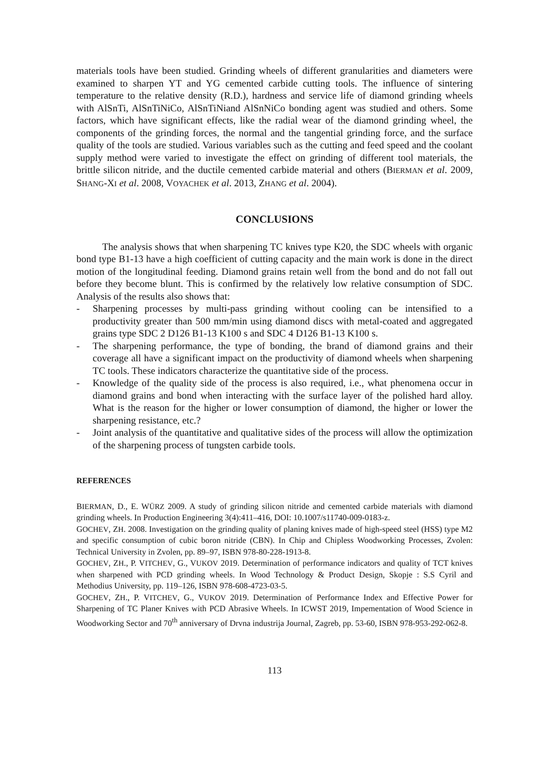materials tools have been studied. Grinding wheels of different granularities and diameters were examined to sharpen YT and YG cemented carbide cutting tools. The influence of sintering temperature to the relative density (R.D.), hardness and service life of diamond grinding wheels with AlSnTi, AlSnTiNiCo, AlSnTiNiand AlSnNiCo bonding agent was studied and others. Some factors, which have significant effects, like the radial wear of the diamond grinding wheel, the components of the grinding forces, the normal and the tangential grinding force, and the surface quality of the tools are studied. Various variables such as the cutting and feed speed and the coolant supply method were varied to investigate the effect on grinding of different tool materials, the brittle silicon nitride, and the ductile cemented carbide material and others (BIERMAN et al. 2009, SHANG-XI et al. 2008, VOYACHEK et al. 2013, ZHANG et al. 2004).
CONCLUSIONS
The analysis shows that when sharpening TC knives type K20, the SDC wheels with organic bond type B1-13 have a high coefficient of cutting capacity and the main work is done in the direct motion of the longitudinal feeding. Diamond grains retain well from the bond and do not fall out before they become blunt. This is confirmed by the relatively low relative consumption of SDC. Analysis of the results also shows that:
- Sharpening processes by multi-pass grinding without cooling can be intensified to a productivity greater than 500 mm/min using diamond discs with metal-coated and aggregated grains type SDC 2 D126 B1-13 K100 s and SDC 4 D126 B1-13 K100 s.
- The sharpening performance, the type of bonding, the brand of diamond grains and their coverage all have a significant impact on the productivity of diamond wheels when sharpening TC tools. These indicators characterize the quantitative side of the process.
- Knowledge of the quality side of the process is also required, i.e., what phenomena occur in diamond grains and bond when interacting with the surface layer of the polished hard alloy. What is the reason for the higher or lower consumption of diamond, the higher or lower the sharpening resistance, etc.?
- Joint analysis of the quantitative and qualitative sides of the process will allow the optimization of the sharpening process of tungsten carbide tools.
REFERENCES
BIERMAN, D., E. WÜRZ 2009. A study of grinding silicon nitride and cemented carbide materials with diamond grinding wheels. In Production Engineering 3(4):411–416, DOI: 10.1007/s11740-009-0183-z.
GOCHEV, ZH. 2008. Investigation on the grinding quality of planing knives made of high-speed steel (HSS) type M2 and specific consumption of cubic boron nitride (CBN). In Chip and Chipless Woodworking Processes, Zvolen: Technical University in Zvolen, pp. 89–97, ISBN 978-80-228-1913-8.
GOCHEV, ZH., P. VITCHEV, G., VUKOV 2019. Determination of performance indicators and quality of TCT knives when sharpened with PCD grinding wheels. In Wood Technology & Product Design, Skopje : S.S Cyril and Methodius University, pp. 119–126, ISBN 978-608-4723-03-5.
GOCHEV, ZH., P. VITCHEV, G., VUKOV 2019. Determination of Performance Index and Effective Power for Sharpening of TC Planer Knives with PCD Abrasive Wheels. In ICWST 2019, Impementation of Wood Science in Woodworking Sector and 70<sup>th</sup> anniversary of Drvna industrija Journal, Zagreb, pp. 53-60, ISBN 978-953-292-062-8.
113